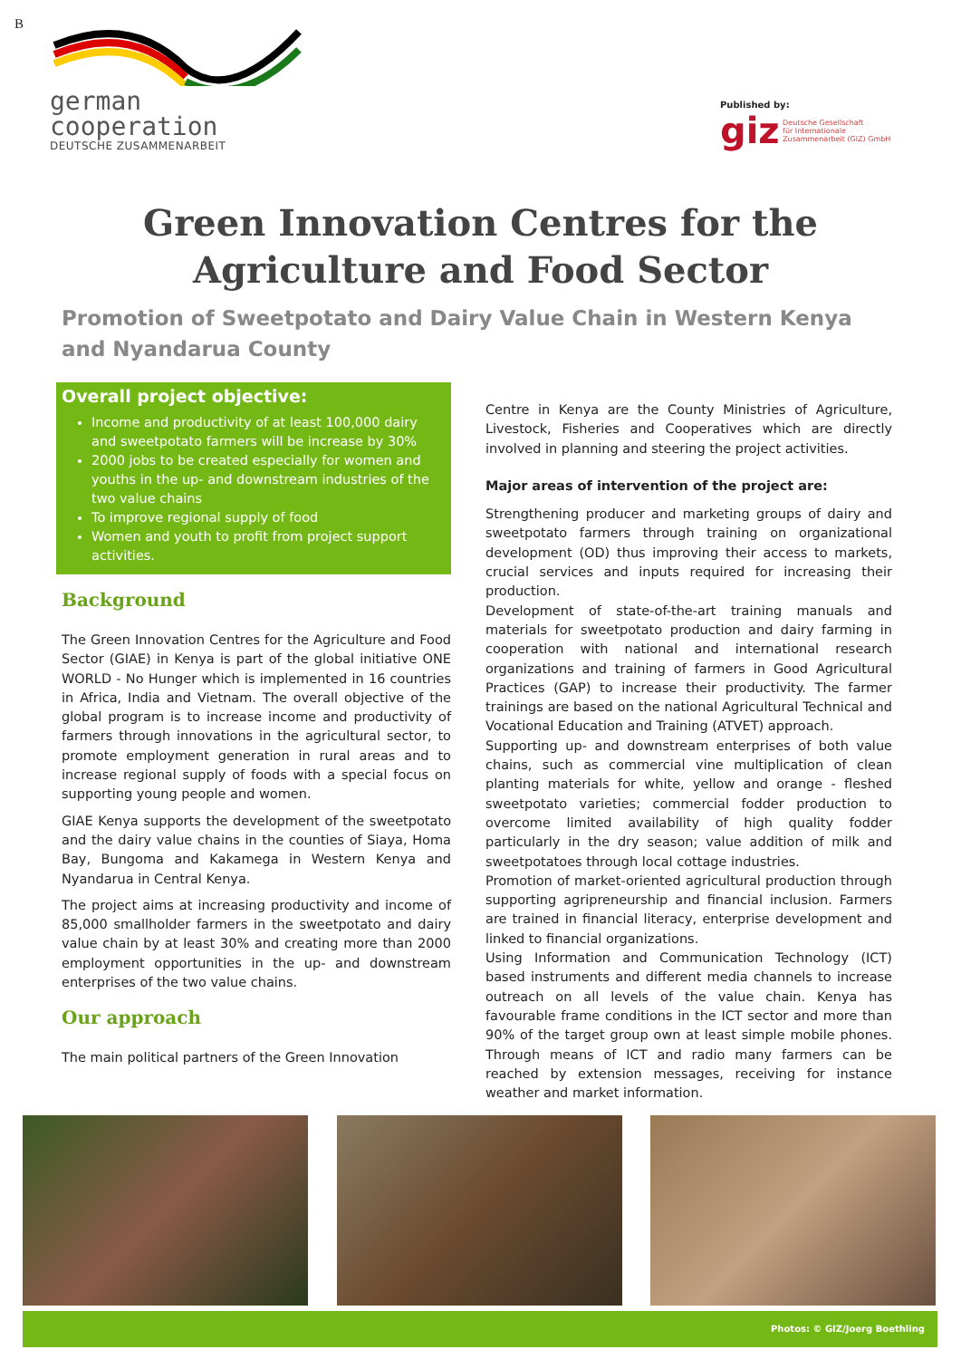B
german
cooperation
DEUTSCHE ZUSAMMENARBEIT
Published by:
giz Deutsche Gesellschaft
für Internationale
Zusammenarbeit (GIZ) GmbH
Green Innovation Centres for the Agriculture and Food Sector
Promotion of Sweetpotato and Dairy Value Chain in Western Kenya and Nyandarua County
Overall project objective:
Income and productivity of at least 100,000 dairy and sweetpotato farmers will be increase by 30%
2000 jobs to be created especially for women and youths in the up- and downstream industries of the two value chains
To improve regional supply of food
Women and youth to profit from project support activities.
Background
The Green Innovation Centres for the Agriculture and Food Sector (GIAE) in Kenya is part of the global initiative ONE WORLD - No Hunger which is implemented in 16 countries in Africa, India and Vietnam. The overall objective of the global program is to increase income and productivity of farmers through innovations in the agricultural sector, to promote employment generation in rural areas and to increase regional supply of foods with a special focus on supporting young people and women.
GIAE Kenya supports the development of the sweetpotato and the dairy value chains in the counties of Siaya, Homa Bay, Bungoma and Kakamega in Western Kenya and Nyandarua in Central Kenya.
The project aims at increasing productivity and income of 85,000 smallholder farmers in the sweetpotato and dairy value chain by at least 30% and creating more than 2000 employment opportunities in the up- and downstream enterprises of the two value chains.
Our approach
The main political partners of the Green Innovation
Centre in Kenya are the County Ministries of Agriculture, Livestock, Fisheries and Cooperatives which are directly involved in planning and steering the project activities.
Major areas of intervention of the project are:
Strengthening producer and marketing groups of dairy and sweetpotato farmers through training on organizational development (OD) thus improving their access to markets, crucial services and inputs required for increasing their production.
Development of state-of-the-art training manuals and materials for sweetpotato production and dairy farming in cooperation with national and international research organizations and training of farmers in Good Agricultural Practices (GAP) to increase their productivity. The farmer trainings are based on the national Agricultural Technical and Vocational Education and Training (ATVET) approach.
Supporting up- and downstream enterprises of both value chains, such as commercial vine multiplication of clean planting materials for white, yellow and orange - fleshed sweetpotato varieties; commercial fodder production to overcome limited availability of high quality fodder particularly in the dry season; value addition of milk and sweetpotatoes through local cottage industries.
Promotion of market-oriented agricultural production through supporting agripreneurship and financial inclusion. Farmers are trained in financial literacy, enterprise development and linked to financial organizations.
Using Information and Communication Technology (ICT) based instruments and different media channels to increase outreach on all levels of the value chain. Kenya has favourable frame conditions in the ICT sector and more than 90% of the target group own at least simple mobile phones. Through means of ICT and radio many farmers can be reached by extension messages, receiving for instance weather and market information.
Photos: © GIZ/Joerg Boethling